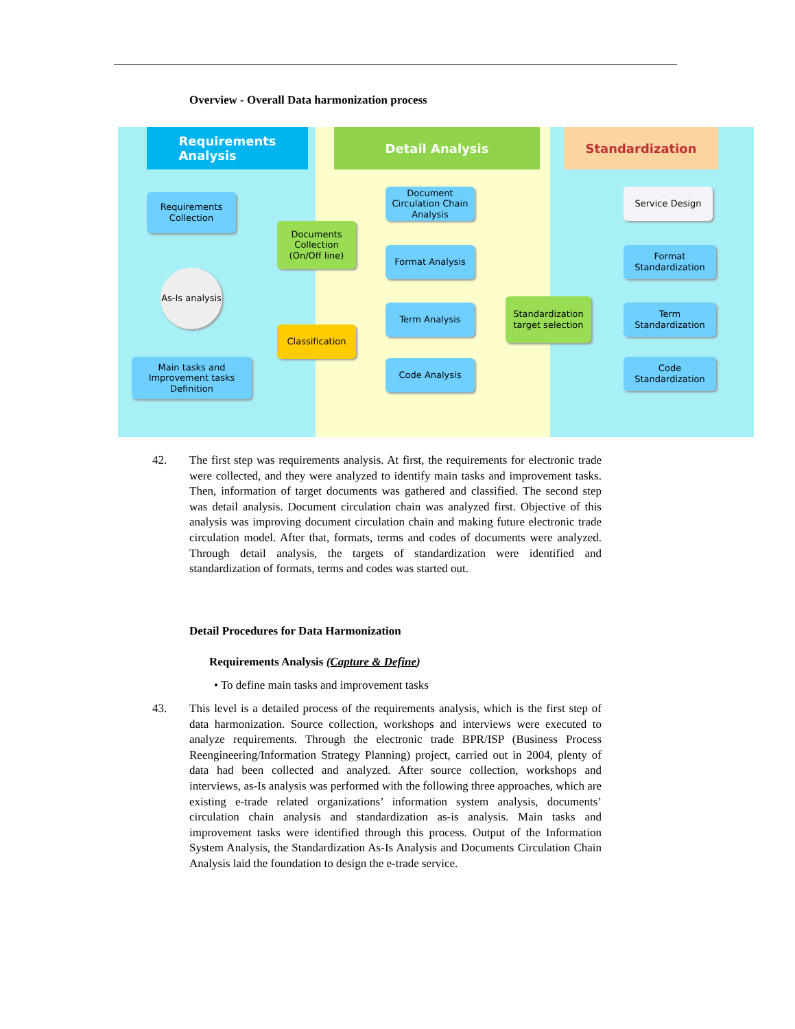Overview - Overall Data harmonization process
Requirements
Analysis
Detail Analysis Standardization
Requirements Collection
As-Is analysis
Main tasks and Improvement tasks Definition
Documents Collection (On/Off line)
Classification
Document Circulation Chain Analysis
Format Analysis
Term Analysis
Code Analysis
Standardization target selection
Service Design
Format Standardization
Term Standardization
Code Standardization
42. The first step was requirements analysis. At first, the requirements for electronic trade were collected, and they were analyzed to identify main tasks and improvement tasks. Then, information of target documents was gathered and classified. The second step was detail analysis. Document circulation chain was analyzed first. Objective of this analysis was improving document circulation chain and making future electronic trade circulation model. After that, formats, terms and codes of documents were analyzed. Through detail analysis, the targets of standardization were identified and standardization of formats, terms and codes was started out.
Detail Procedures for Data Harmonization
Requirements Analysis (Capture & Define)
• To define main tasks and improvement tasks
43. This level is a detailed process of the requirements analysis, which is the first step of data harmonization. Source collection, workshops and interviews were executed to analyze requirements. Through the electronic trade BPR/ISP (Business Process Reengineering/Information Strategy Planning) project, carried out in 2004, plenty of data had been collected and analyzed. After source collection, workshops and interviews, as-Is analysis was performed with the following three approaches, which are existing e-trade related organizations’ information system analysis, documents’ circulation chain analysis and standardization as-is analysis. Main tasks and improvement tasks were identified through this process. Output of the Information System Analysis, the Standardization As-Is Analysis and Documents Circulation Chain Analysis laid the foundation to design the e-trade service.